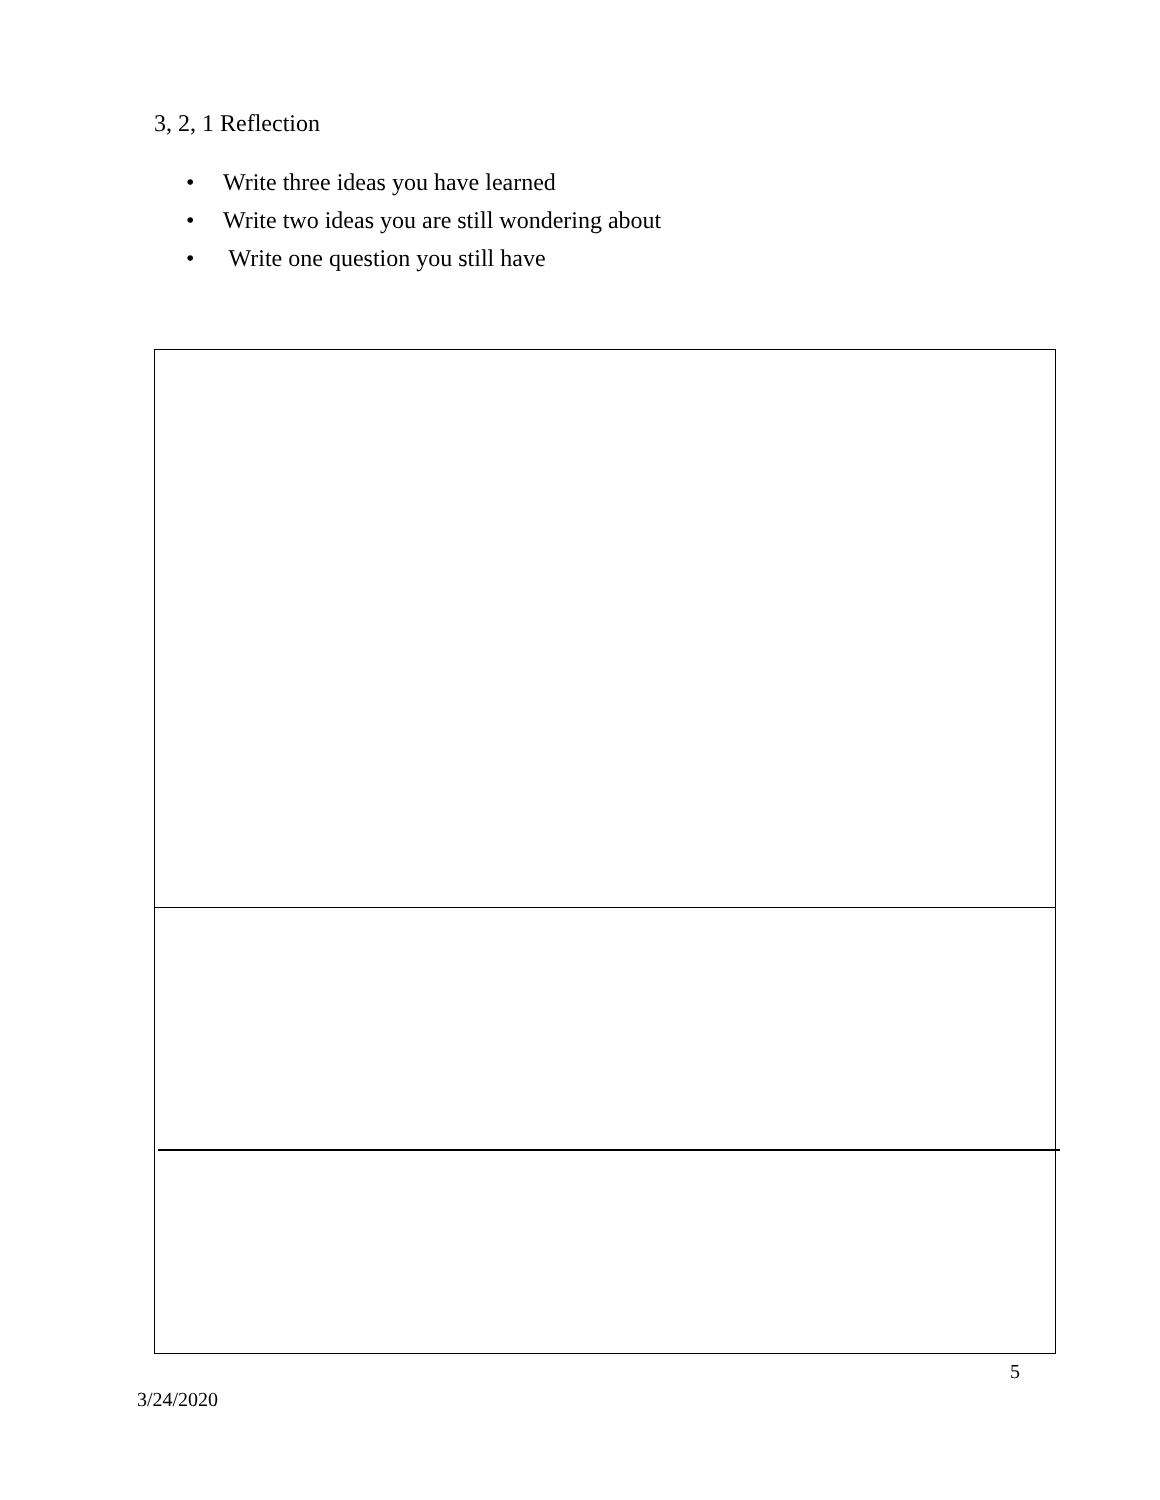3, 2, 1 Reflection
• Write three ideas you have learned
• Write two ideas you are still wondering about
• Write one question you still have
5
3/24/2020